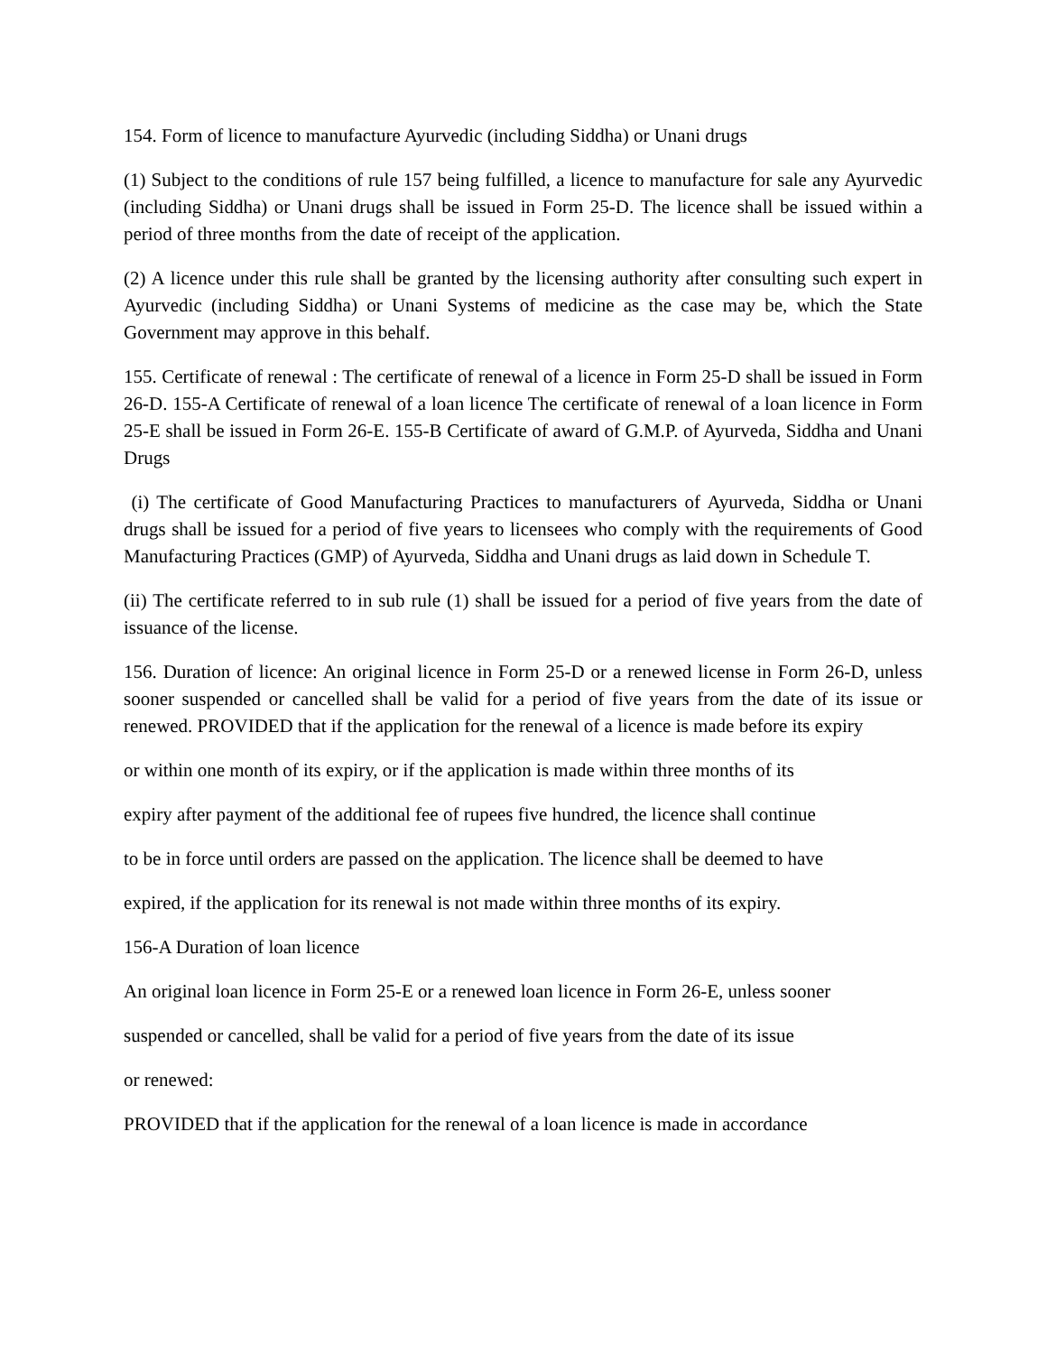154. Form of licence to manufacture Ayurvedic (including Siddha) or Unani drugs
(1) Subject to the conditions of rule 157 being fulfilled, a licence to manufacture for sale any Ayurvedic (including Siddha) or Unani drugs shall be issued in Form 25-D. The licence shall be issued within a period of three months from the date of receipt of the application.
(2) A licence under this rule shall be granted by the licensing authority after consulting such expert in Ayurvedic (including Siddha) or Unani Systems of medicine as the case may be, which the State Government may approve in this behalf.
155. Certificate of renewal : The certificate of renewal of a licence in Form 25-D shall be issued in Form 26-D. 155-A Certificate of renewal of a loan licence The certificate of renewal of a loan licence in Form 25-E shall be issued in Form 26-E. 155-B Certificate of award of G.M.P. of Ayurveda, Siddha and Unani Drugs
(i) The certificate of Good Manufacturing Practices to manufacturers of Ayurveda, Siddha or Unani drugs shall be issued for a period of five years to licensees who comply with the requirements of Good Manufacturing Practices (GMP) of Ayurveda, Siddha and Unani drugs as laid down in Schedule T.
(ii) The certificate referred to in sub rule (1) shall be issued for a period of five years from the date of issuance of the license.
156. Duration of licence: An original licence in Form 25-D or a renewed license in Form 26-D, unless sooner suspended or cancelled shall be valid for a period of five years from the date of its issue or renewed. PROVIDED that if the application for the renewal of a licence is made before its expiry
or within one month of its expiry, or if the application is made within three months of its
expiry after payment of the additional fee of rupees five hundred, the licence shall continue
to be in force until orders are passed on the application. The licence shall be deemed to have
expired, if the application for its renewal is not made within three months of its expiry.
156-A Duration of loan licence
An original loan licence in Form 25-E or a renewed loan licence in Form 26-E, unless sooner
suspended or cancelled, shall be valid for a period of five years from the date of its issue
or renewed:
PROVIDED that if the application for the renewal of a loan licence is made in accordance